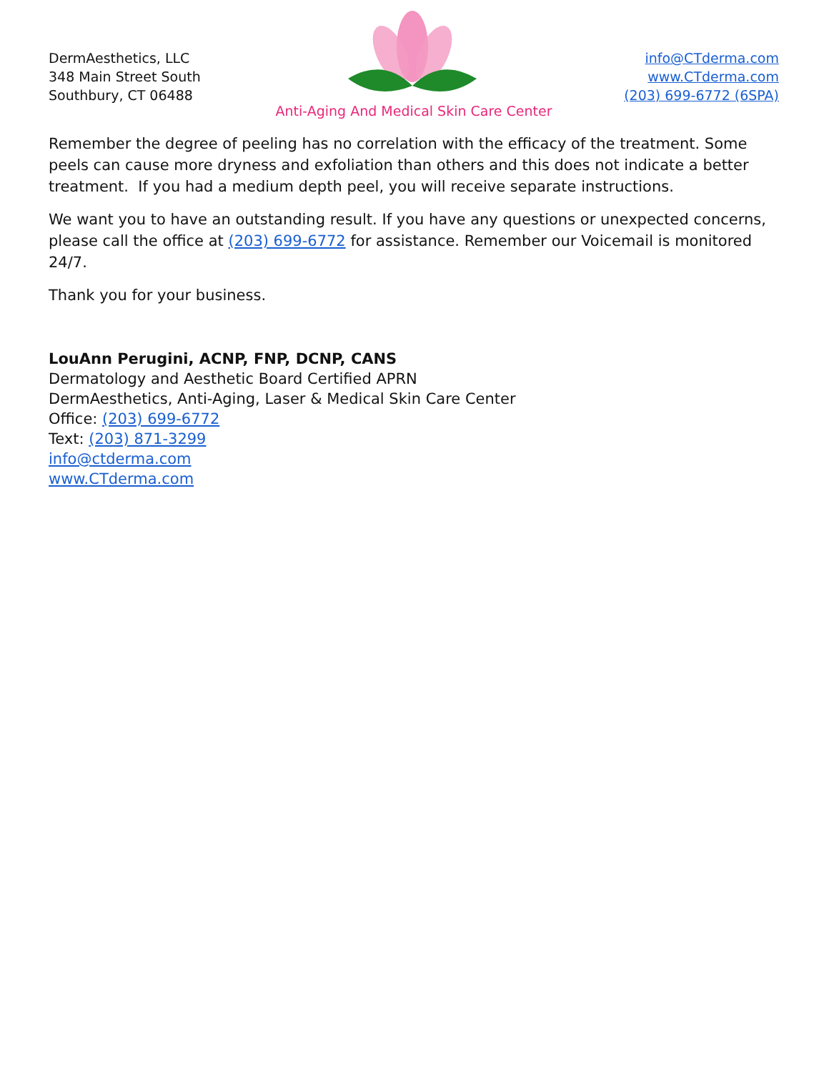DermAesthetics, LLC
348 Main Street South
Southbury, CT 06488
info@CTderma.com
www.CTderma.com
(203) 699-6772 (6SPA)
Anti-Aging And Medical Skin Care Center
Remember the degree of peeling has no correlation with the efficacy of the treatment. Some peels can cause more dryness and exfoliation than others and this does not indicate a better treatment. If you had a medium depth peel, you will receive separate instructions.
We want you to have an outstanding result. If you have any questions or unexpected concerns, please call the office at (203) 699-6772 for assistance. Remember our Voicemail is monitored 24/7.
Thank you for your business.
LouAnn Perugini, ACNP, FNP, DCNP, CANS
Dermatology and Aesthetic Board Certified APRN
DermAesthetics, Anti-Aging, Laser & Medical Skin Care Center
Office: (203) 699-6772
Text: (203) 871-3299
info@ctderma.com
www.CTderma.com